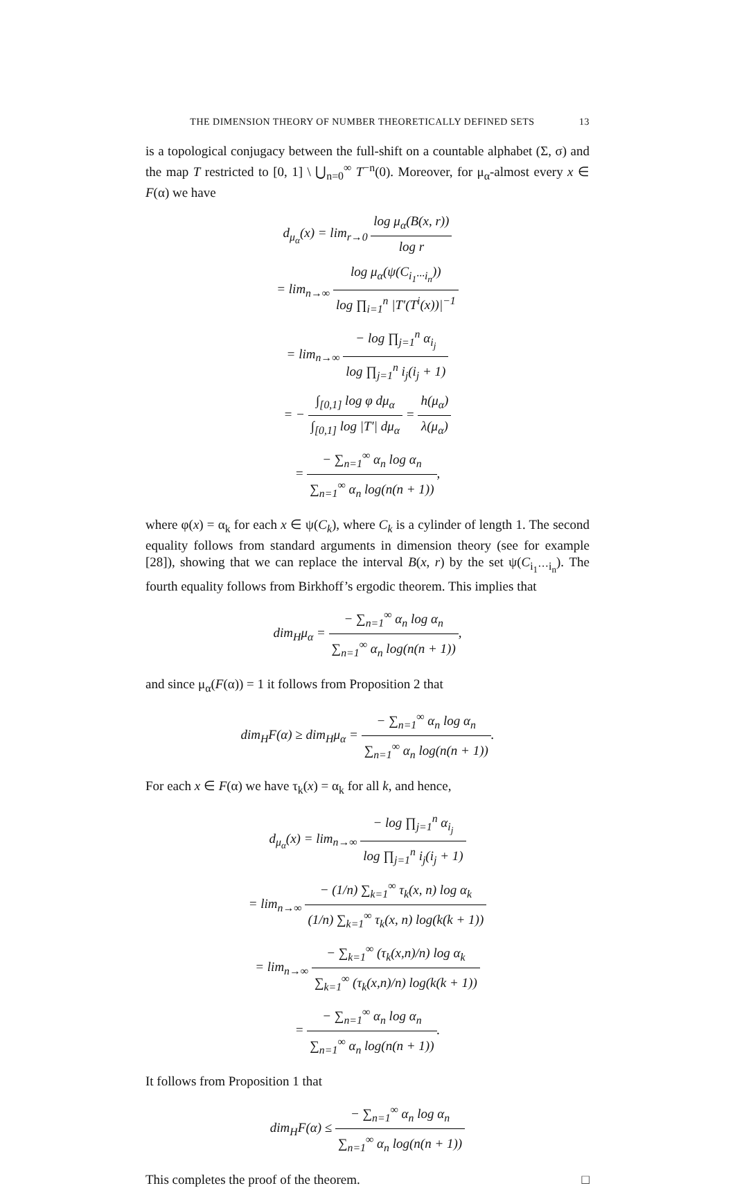THE DIMENSION THEORY OF NUMBER THEORETICALLY DEFINED SETS 13
is a topological conjugacy between the full-shift on a countable alphabet (Σ, σ) and the map T restricted to [0, 1] \ ⋃<sub>n=0</sub><sup>∞</sup> T<sup>−n</sup>(0). Moreover, for μ<sub>α</sub>-almost every x ∈ F(α) we have
d<sub>μ<sub>α</sub></sub>(x) = lim<sub>r→0</sub> log μ<sub>α</sub>(B(x, r)) log r
= lim<sub>n→∞</sub> log μ<sub>α</sub>(ψ(C<sub>i<sub>1</sub>···i<sub>n</sub></sub>)) log ∏<sub>i=1</sub><sup>n</sup> |T′(T<sup>i</sup>(x))|<sup>−1</sup>
= lim<sub>n→∞</sub> − log ∏<sub>j=1</sub><sup>n</sup> α<sub>i<sub>j</sub></sub> log ∏<sub>j=1</sub><sup>n</sup> i<sub>j</sub>(i<sub>j</sub> + 1)
= − ∫<sub>[0,1]</sub> log φ dμ<sub>α</sub> ∫<sub>[0,1]</sub> log |T′| dμ<sub>α</sub> = h(μ<sub>α</sub>) λ(μ<sub>α</sub>)
= − ∑<sub>n=1</sub><sup>∞</sup> α<sub>n</sub> log α<sub>n</sub> ∑<sub>n=1</sub><sup>∞</sup> α<sub>n</sub> log(n(n + 1)),
where φ(x) = α<sub>k</sub> for each x ∈ ψ(C<sub>k</sub>), where C<sub>k</sub> is a cylinder of length 1. The second equality follows from standard arguments in dimension theory (see for example [28]), showing that we can replace the interval B(x, r) by the set ψ(C<sub>i<sub>1</sub>···i<sub>n</sub></sub>). The fourth equality follows from Birkhoff’s ergodic theorem. This implies that
dim<sub>H</sub>μ<sub>α</sub> = − ∑<sub>n=1</sub><sup>∞</sup> α<sub>n</sub> log α<sub>n</sub> ∑<sub>n=1</sub><sup>∞</sup> α<sub>n</sub> log(n(n + 1)),
and since μ<sub>α</sub>(F(α)) = 1 it follows from Proposition 2 that
dim<sub>H</sub>F(α) ≥ dim<sub>H</sub>μ<sub>α</sub> = − ∑<sub>n=1</sub><sup>∞</sup> α<sub>n</sub> log α<sub>n</sub> ∑<sub>n=1</sub><sup>∞</sup> α<sub>n</sub> log(n(n + 1)).
For each x ∈ F(α) we have τ<sub>k</sub>(x) = α<sub>k</sub> for all k, and hence,
d<sub>μ<sub>α</sub></sub>(x) = lim<sub>n→∞</sub> − log ∏<sub>j=1</sub><sup>n</sup> α<sub>i<sub>j</sub></sub> log ∏<sub>j=1</sub><sup>n</sup> i<sub>j</sub>(i<sub>j</sub> + 1)
= lim<sub>n→∞</sub> − (1/n) ∑<sub>k=1</sub><sup>∞</sup> τ<sub>k</sub>(x, n) log α<sub>k</sub> (1/n) ∑<sub>k=1</sub><sup>∞</sup> τ<sub>k</sub>(x, n) log(k(k + 1))
= lim<sub>n→∞</sub> − ∑<sub>k=1</sub><sup>∞</sup> (τ<sub>k</sub>(x,n)/n) log α<sub>k</sub> ∑<sub>k=1</sub><sup>∞</sup> (τ<sub>k</sub>(x,n)/n) log(k(k + 1))
= − ∑<sub>n=1</sub><sup>∞</sup> α<sub>n</sub> log α<sub>n</sub> ∑<sub>n=1</sub><sup>∞</sup> α<sub>n</sub> log(n(n + 1)).
It follows from Proposition 1 that
dim<sub>H</sub>F(α) ≤ − ∑<sub>n=1</sub><sup>∞</sup> α<sub>n</sub> log α<sub>n</sub> ∑<sub>n=1</sub><sup>∞</sup> α<sub>n</sub> log(n(n + 1))
This completes the proof of the theorem. □